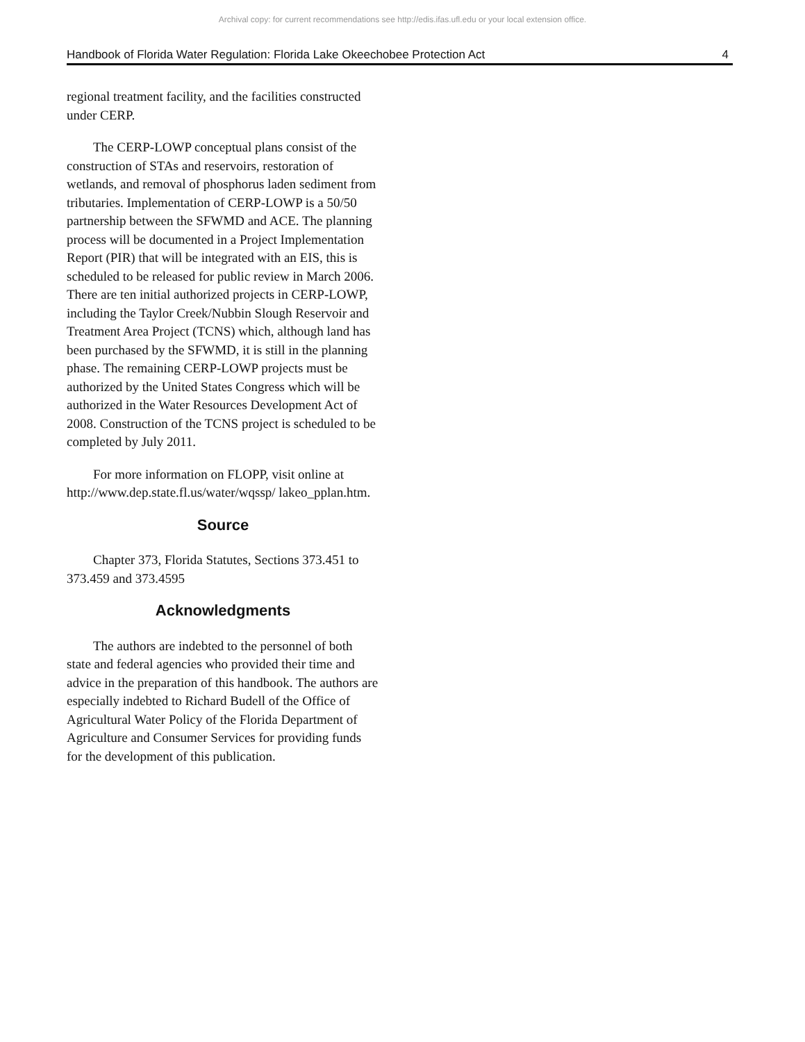Archival copy: for current recommendations see http://edis.ifas.ufl.edu or your local extension office.
Handbook of Florida Water Regulation: Florida Lake Okeechobee Protection Act 4
regional treatment facility, and the facilities constructed under CERP.
The CERP-LOWP conceptual plans consist of the construction of STAs and reservoirs, restoration of wetlands, and removal of phosphorus laden sediment from tributaries. Implementation of CERP-LOWP is a 50/50 partnership between the SFWMD and ACE. The planning process will be documented in a Project Implementation Report (PIR) that will be integrated with an EIS, this is scheduled to be released for public review in March 2006. There are ten initial authorized projects in CERP-LOWP, including the Taylor Creek/Nubbin Slough Reservoir and Treatment Area Project (TCNS) which, although land has been purchased by the SFWMD, it is still in the planning phase. The remaining CERP-LOWP projects must be authorized by the United States Congress which will be authorized in the Water Resources Development Act of 2008. Construction of the TCNS project is scheduled to be completed by July 2011.
For more information on FLOPP, visit online at http://www.dep.state.fl.us/water/wqssp/ lakeo_pplan.htm.
Source
Chapter 373, Florida Statutes, Sections 373.451 to 373.459 and 373.4595
Acknowledgments
The authors are indebted to the personnel of both state and federal agencies who provided their time and advice in the preparation of this handbook. The authors are especially indebted to Richard Budell of the Office of Agricultural Water Policy of the Florida Department of Agriculture and Consumer Services for providing funds for the development of this publication.